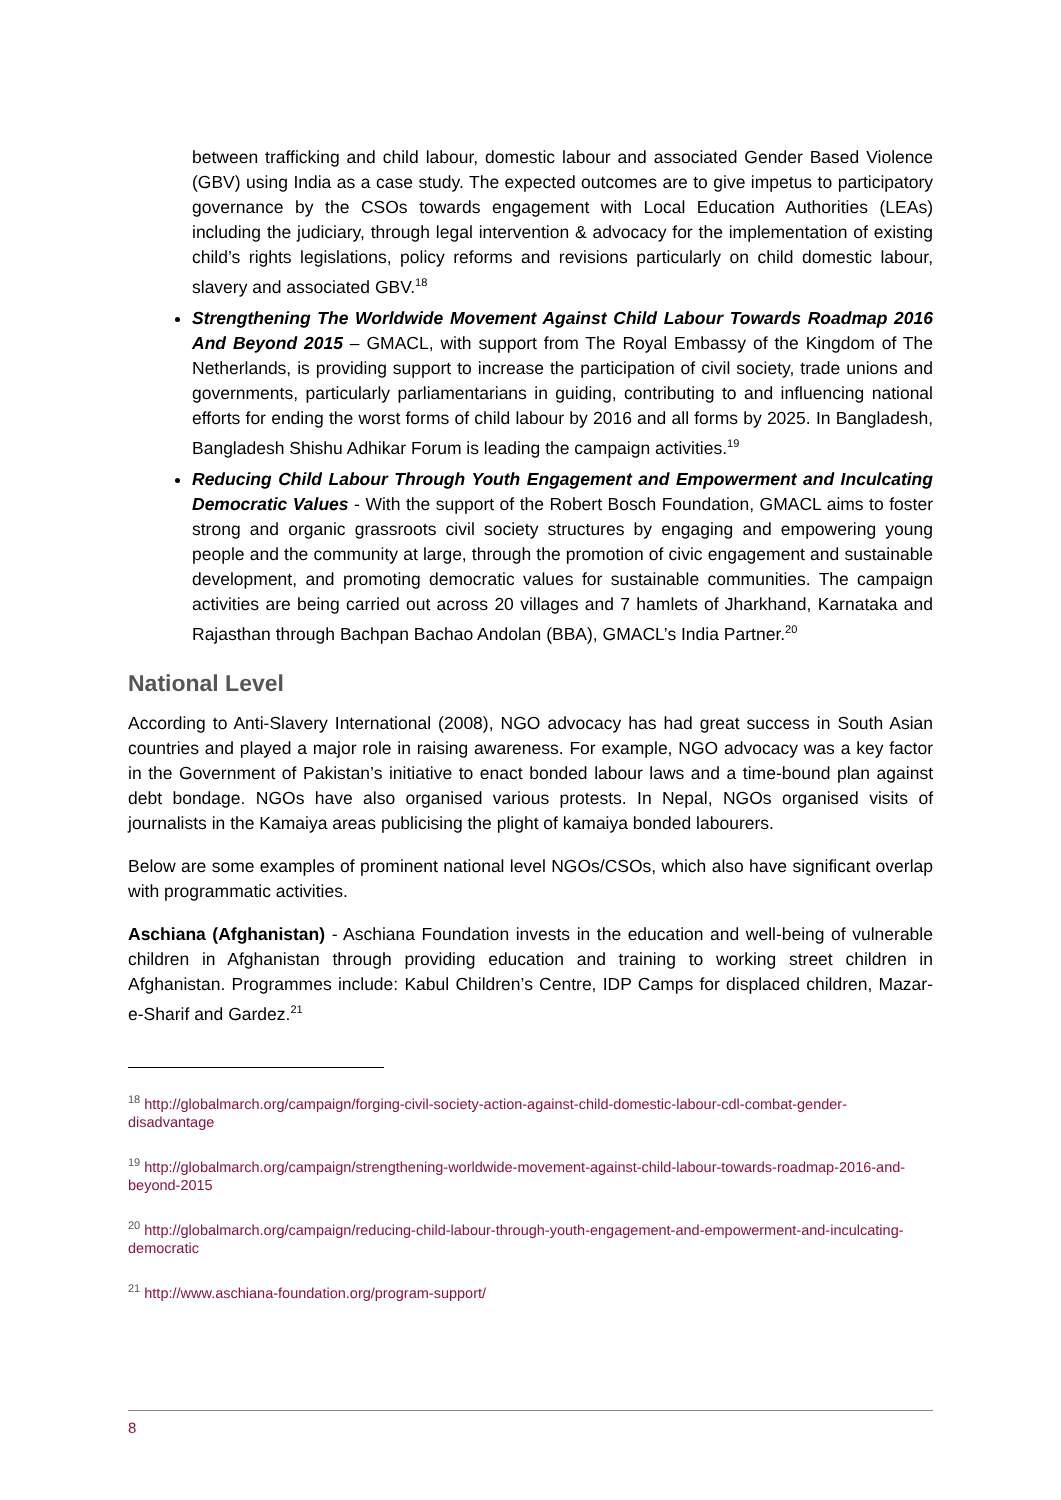between trafficking and child labour, domestic labour and associated Gender Based Violence (GBV) using India as a case study. The expected outcomes are to give impetus to participatory governance by the CSOs towards engagement with Local Education Authorities (LEAs) including the judiciary, through legal intervention & advocacy for the implementation of existing child’s rights legislations, policy reforms and revisions particularly on child domestic labour, slavery and associated GBV.<sup>18</sup>
Strengthening The Worldwide Movement Against Child Labour Towards Roadmap 2016 And Beyond 2015 – GMACL, with support from The Royal Embassy of the Kingdom of The Netherlands, is providing support to increase the participation of civil society, trade unions and governments, particularly parliamentarians in guiding, contributing to and influencing national efforts for ending the worst forms of child labour by 2016 and all forms by 2025. In Bangladesh, Bangladesh Shishu Adhikar Forum is leading the campaign activities.<sup>19</sup>
Reducing Child Labour Through Youth Engagement and Empowerment and Inculcating Democratic Values - With the support of the Robert Bosch Foundation, GMACL aims to foster strong and organic grassroots civil society structures by engaging and empowering young people and the community at large, through the promotion of civic engagement and sustainable development, and promoting democratic values for sustainable communities. The campaign activities are being carried out across 20 villages and 7 hamlets of Jharkhand, Karnataka and Rajasthan through Bachpan Bachao Andolan (BBA), GMACL’s India Partner.<sup>20</sup>
National Level
According to Anti-Slavery International (2008), NGO advocacy has had great success in South Asian countries and played a major role in raising awareness. For example, NGO advocacy was a key factor in the Government of Pakistan’s initiative to enact bonded labour laws and a time-bound plan against debt bondage. NGOs have also organised various protests. In Nepal, NGOs organised visits of journalists in the Kamaiya areas publicising the plight of kamaiya bonded labourers.
Below are some examples of prominent national level NGOs/CSOs, which also have significant overlap with programmatic activities.
Aschiana (Afghanistan) - Aschiana Foundation invests in the education and well-being of vulnerable children in Afghanistan through providing education and training to working street children in Afghanistan. Programmes include: Kabul Children’s Centre, IDP Camps for displaced children, Mazar-e-Sharif and Gardez.<sup>21</sup>
<sup>18</sup> http://globalmarch.org/campaign/forging-civil-society-action-against-child-domestic-labour-cdl-combat-gender-disadvantage
<sup>19</sup> http://globalmarch.org/campaign/strengthening-worldwide-movement-against-child-labour-towards-roadmap-2016-and-beyond-2015
<sup>20</sup> http://globalmarch.org/campaign/reducing-child-labour-through-youth-engagement-and-empowerment-and-inculcating-democratic
<sup>21</sup> http://www.aschiana-foundation.org/program-support/
8